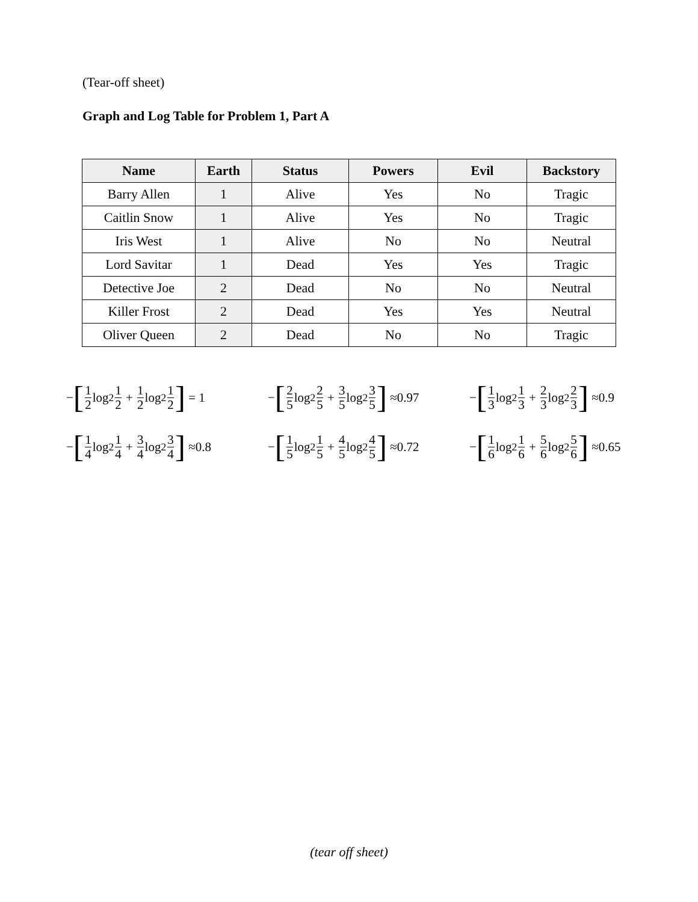(Tear-off sheet)
Graph and Log Table for Problem 1, Part A
| Name | Earth | Status | Powers | Evil | Backstory |
| --- | --- | --- | --- | --- | --- |
| Barry Allen | 1 | Alive | Yes | No | Tragic |
| Caitlin Snow | 1 | Alive | Yes | No | Tragic |
| Iris West | 1 | Alive | No | No | Neutral |
| Lord Savitar | 1 | Dead | Yes | Yes | Tragic |
| Detective Joe | 2 | Dead | No | No | Neutral |
| Killer Frost | 2 | Dead | Yes | Yes | Neutral |
| Oliver Queen | 2 | Dead | No | No | Tragic |
− [1 2 log<sub>2</sub> 1 2 + 1 2 log<sub>2</sub> 1 2] = 1
− [2 5 log<sub>2</sub> 2 5 + 3 5 log<sub>2</sub> 3 5] ≈0.97
− [1 3 log<sub>2</sub> 1 3 + 2 3 log<sub>2</sub> 2 3] ≈0.9
− [1 4 log<sub>2</sub> 1 4 + 3 4 log<sub>2</sub> 3 4] ≈0.8
− [1 5 log<sub>2</sub> 1 5 + 4 5 log<sub>2</sub> 4 5] ≈0.72
− [1 6 log<sub>2</sub> 1 6 + 5 6 log<sub>2</sub> 5 6] ≈0.65
(tear off sheet)